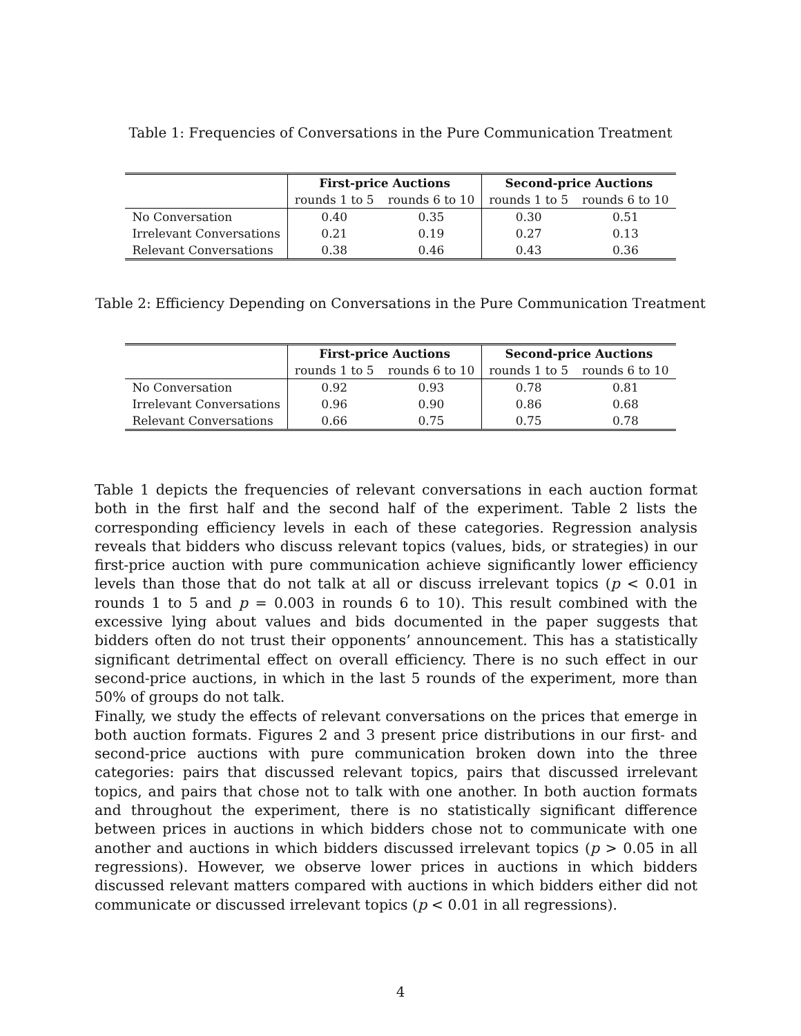Table 1: Frequencies of Conversations in the Pure Communication Treatment
| | First-price Auctions | | Second-price Auctions | |
| --- | --- | --- | --- | --- |
| | rounds 1 to 5 | rounds 6 to 10 | rounds 1 to 5 | rounds 6 to 10 |
| No Conversation | 0.40 | 0.35 | 0.30 | 0.51 |
| Irrelevant Conversations | 0.21 | 0.19 | 0.27 | 0.13 |
| Relevant Conversations | 0.38 | 0.46 | 0.43 | 0.36 |
Table 2: Efficiency Depending on Conversations in the Pure Communication Treatment
| | First-price Auctions | | Second-price Auctions | |
| --- | --- | --- | --- | --- |
| | rounds 1 to 5 | rounds 6 to 10 | rounds 1 to 5 | rounds 6 to 10 |
| No Conversation | 0.92 | 0.93 | 0.78 | 0.81 |
| Irrelevant Conversations | 0.96 | 0.90 | 0.86 | 0.68 |
| Relevant Conversations | 0.66 | 0.75 | 0.75 | 0.78 |
Table 1 depicts the frequencies of relevant conversations in each auction format both in the first half and the second half of the experiment. Table 2 lists the corresponding efficiency levels in each of these categories. Regression analysis reveals that bidders who discuss relevant topics (values, bids, or strategies) in our first-price auction with pure communication achieve significantly lower efficiency levels than those that do not talk at all or discuss irrelevant topics (p < 0.01 in rounds 1 to 5 and p = 0.003 in rounds 6 to 10). This result combined with the excessive lying about values and bids documented in the paper suggests that bidders often do not trust their opponents’ announcement. This has a statistically significant detrimental effect on overall efficiency. There is no such effect in our second-price auctions, in which in the last 5 rounds of the experiment, more than 50% of groups do not talk.
Finally, we study the effects of relevant conversations on the prices that emerge in both auction formats. Figures 2 and 3 present price distributions in our first- and second-price auctions with pure communication broken down into the three categories: pairs that discussed relevant topics, pairs that discussed irrelevant topics, and pairs that chose not to talk with one another. In both auction formats and throughout the experiment, there is no statistically significant difference between prices in auctions in which bidders chose not to communicate with one another and auctions in which bidders discussed irrelevant topics (p > 0.05 in all regressions). However, we observe lower prices in auctions in which bidders discussed relevant matters compared with auctions in which bidders either did not communicate or discussed irrelevant topics (p < 0.01 in all regressions).
4